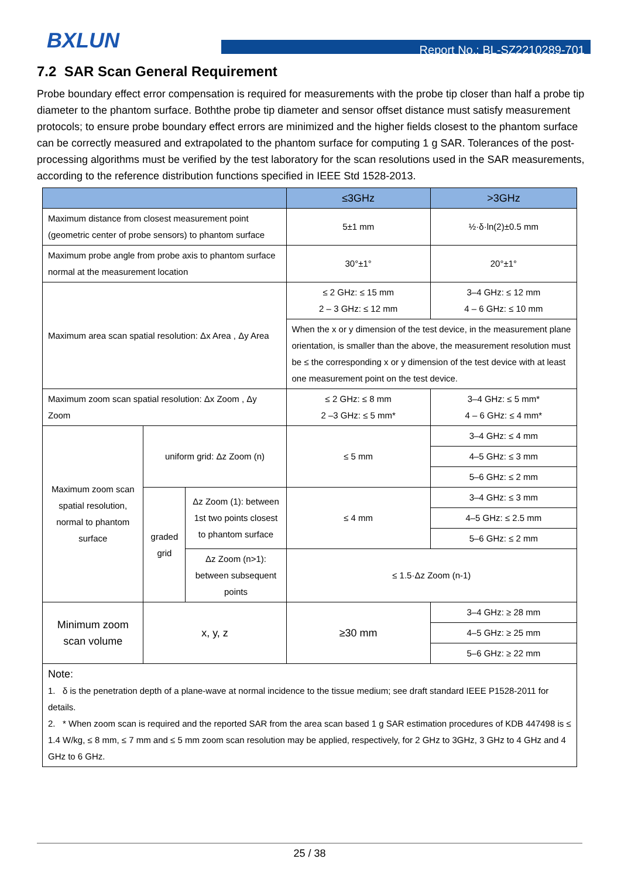BXLUN
Report No.: BL-SZ2210289-701
7.2 SAR Scan General Requirement
Probe boundary effect error compensation is required for measurements with the probe tip closer than half a probe tip diameter to the phantom surface. Boththe probe tip diameter and sensor offset distance must satisfy measurement protocols; to ensure probe boundary effect errors are minimized and the higher fields closest to the phantom surface can be correctly measured and extrapolated to the phantom surface for computing 1 g SAR. Tolerances of the post-processing algorithms must be verified by the test laboratory for the scan resolutions used in the SAR measurements, according to the reference distribution functions specified in IEEE Std 1528-2013.
| | | | ≤3GHz | >3GHz |
| --- | --- | --- | --- | --- |
| Maximum distance from closest measurement point (geometric center of probe sensors) to phantom surface | | | 5±1 mm | ½·δ·ln(2)±0.5 mm |
| Maximum probe angle from probe axis to phantom surface normal at the measurement location | | | 30°±1° | 20°±1° |
| Maximum area scan spatial resolution: Δx Area , Δy Area | | | ≤ 2 GHz: ≤ 15 mm 2 – 3 GHz: ≤ 12 mm | 3–4 GHz: ≤ 12 mm 4 – 6 GHz: ≤ 10 mm |
| | | | When the x or y dimension of the test device, in the measurement plane orientation, is smaller than the above, the measurement resolution must be ≤ the corresponding x or y dimension of the test device with at least one measurement point on the test device. | |
| Maximum zoom scan spatial resolution: Δx Zoom , Δy Zoom | | | ≤ 2 GHz: ≤ 8 mm 2 –3 GHz: ≤ 5 mm* | 3–4 GHz: ≤ 5 mm* 4 – 6 GHz: ≤ 4 mm* |
| Maximum zoom scan spatial resolution, normal to phantom surface | uniform grid: Δz Zoom (n) | | ≤ 5 mm | 3–4 GHz: ≤ 4 mm |
| | | | | 4–5 GHz: ≤ 3 mm |
| | | | | 5–6 GHz: ≤ 2 mm |
| | graded grid | Δz Zoom (1): between 1st two points closest to phantom surface | ≤ 4 mm | 3–4 GHz: ≤ 3 mm |
| | | | | 4–5 GHz: ≤ 2.5 mm |
| | | | | 5–6 GHz: ≤ 2 mm |
| | | Δz Zoom (n>1): between subsequent points | ≤ 1.5·Δz Zoom (n-1) | |
| Minimum zoom scan volume | x, y, z | | ≥30 mm | 3–4 GHz: ≥ 28 mm |
| | | | | 4–5 GHz: ≥ 25 mm |
| | | | | 5–6 GHz: ≥ 22 mm |
| Note: 1. δ is the penetration depth of a plane-wave at normal incidence to the tissue medium; see draft standard IEEE P1528-2011 for details. 2. * When zoom scan is required and the reported SAR from the area scan based 1 g SAR estimation procedures of KDB 447498 is ≤ 1.4 W/kg, ≤ 8 mm, ≤ 7 mm and ≤ 5 mm zoom scan resolution may be applied, respectively, for 2 GHz to 3GHz, 3 GHz to 4 GHz and 4 GHz to 6 GHz. | | | | |
25 / 38